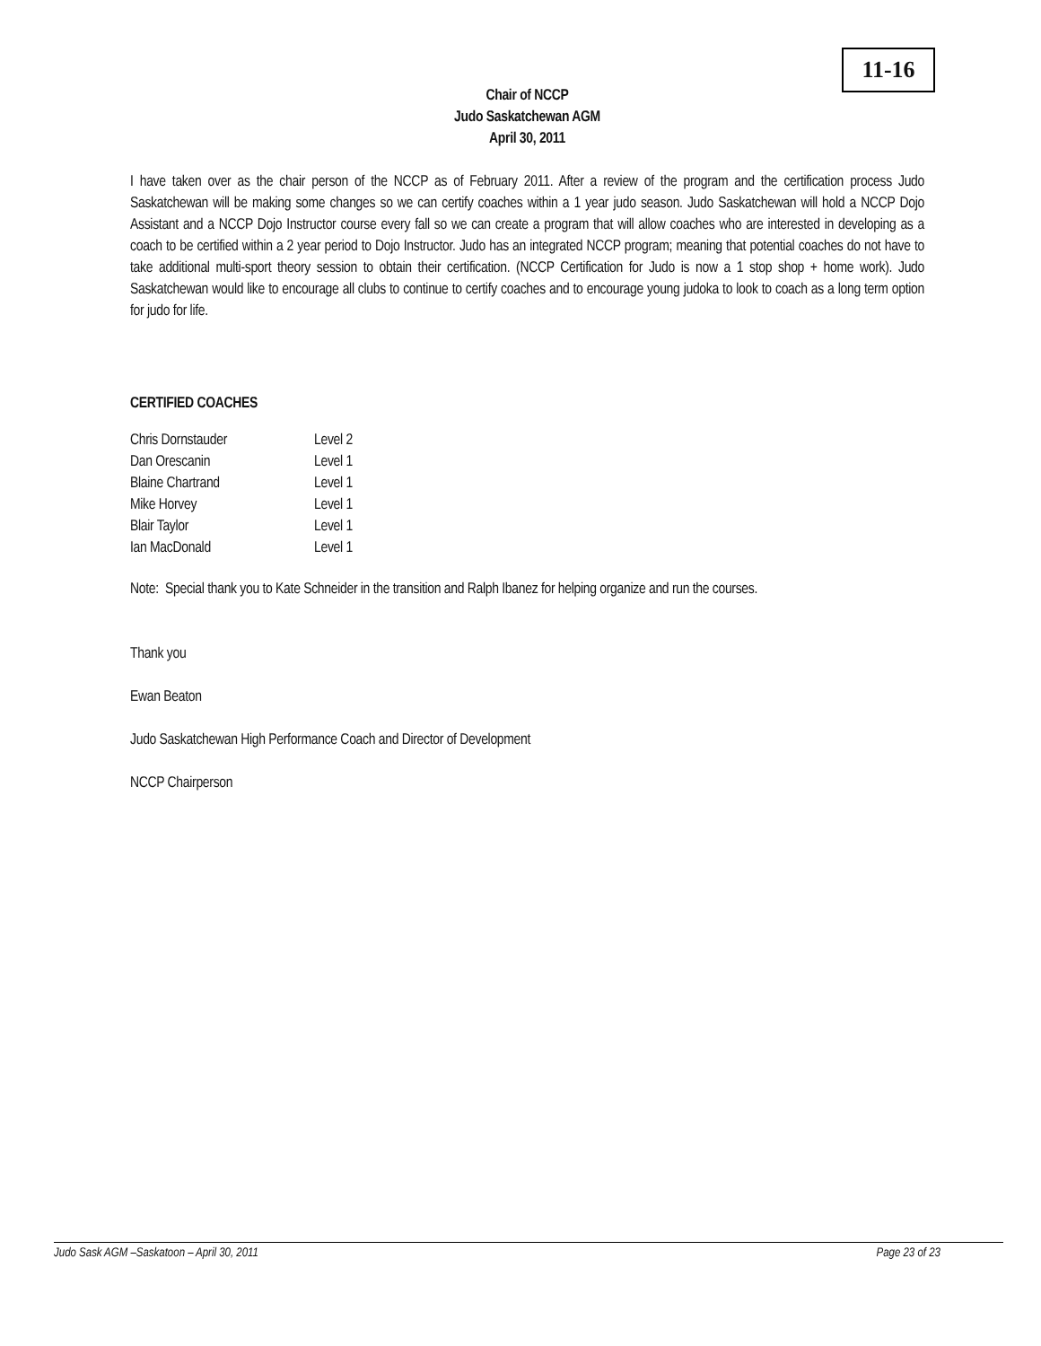11-16
Chair of NCCP
Judo Saskatchewan AGM
April 30, 2011
I have taken over as the chair person of the NCCP as of February 2011. After a review of the program and the certification process Judo Saskatchewan will be making some changes so we can certify coaches within a 1 year judo season. Judo Saskatchewan will hold a NCCP Dojo Assistant and a NCCP Dojo Instructor course every fall so we can create a program that will allow coaches who are interested in developing as a coach to be certified within a 2 year period to Dojo Instructor. Judo has an integrated NCCP program; meaning that potential coaches do not have to take additional multi-sport theory session to obtain their certification. (NCCP Certification for Judo is now a 1 stop shop + home work). Judo Saskatchewan would like to encourage all clubs to continue to certify coaches and to encourage young judoka to look to coach as a long term option for judo for life.
CERTIFIED COACHES
| Chris Dornstauder | Level 2 |
| Dan Orescanin | Level 1 |
| Blaine Chartrand | Level 1 |
| Mike Horvey | Level 1 |
| Blair Taylor | Level 1 |
| Ian MacDonald | Level 1 |
Note: Special thank you to Kate Schneider in the transition and Ralph Ibanez for helping organize and run the courses.
Thank you
Ewan Beaton
Judo Saskatchewan High Performance Coach and Director of Development
NCCP Chairperson
Judo Sask AGM –Saskatoon – April 30, 2011 Page 23 of 23